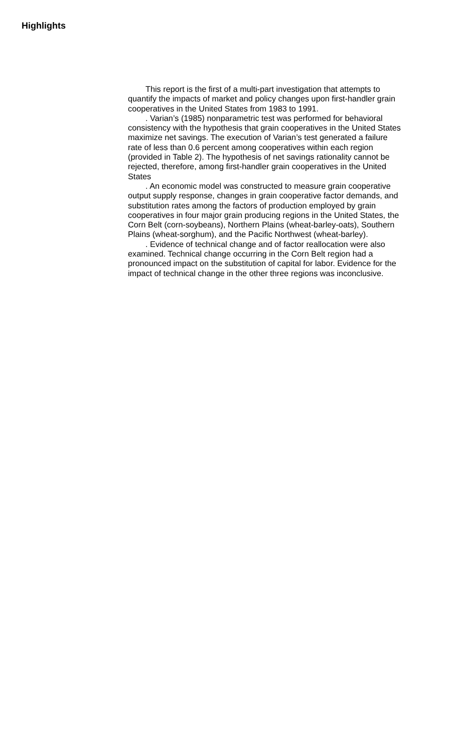Highlights
This report is the first of a multi-part investigation that attempts to quantify the impacts of market and policy changes upon first-handler grain cooperatives in the United States from 1983 to 1991.
. Varian’s (1985) nonparametric test was performed for behavioral consistency with the hypothesis that grain cooperatives in the United States maximize net savings. The execution of Varian’s test generated a failure rate of less than 0.6 percent among cooperatives within each region (provided in Table 2). The hypothesis of net savings rationality cannot be rejected, therefore, among first-handler grain cooperatives in the United States
. An economic model was constructed to measure grain cooperative output supply response, changes in grain cooperative factor demands, and substitution rates among the factors of production employed by grain cooperatives in four major grain producing regions in the United States, the Corn Belt (corn-soybeans), Northern Plains (wheat-barley-oats), Southern Plains (wheat-sorghum), and the Pacific Northwest (wheat-barley).
. Evidence of technical change and of factor reallocation were also examined. Technical change occurring in the Corn Belt region had a pronounced impact on the substitution of capital for labor. Evidence for the impact of technical change in the other three regions was inconclusive.